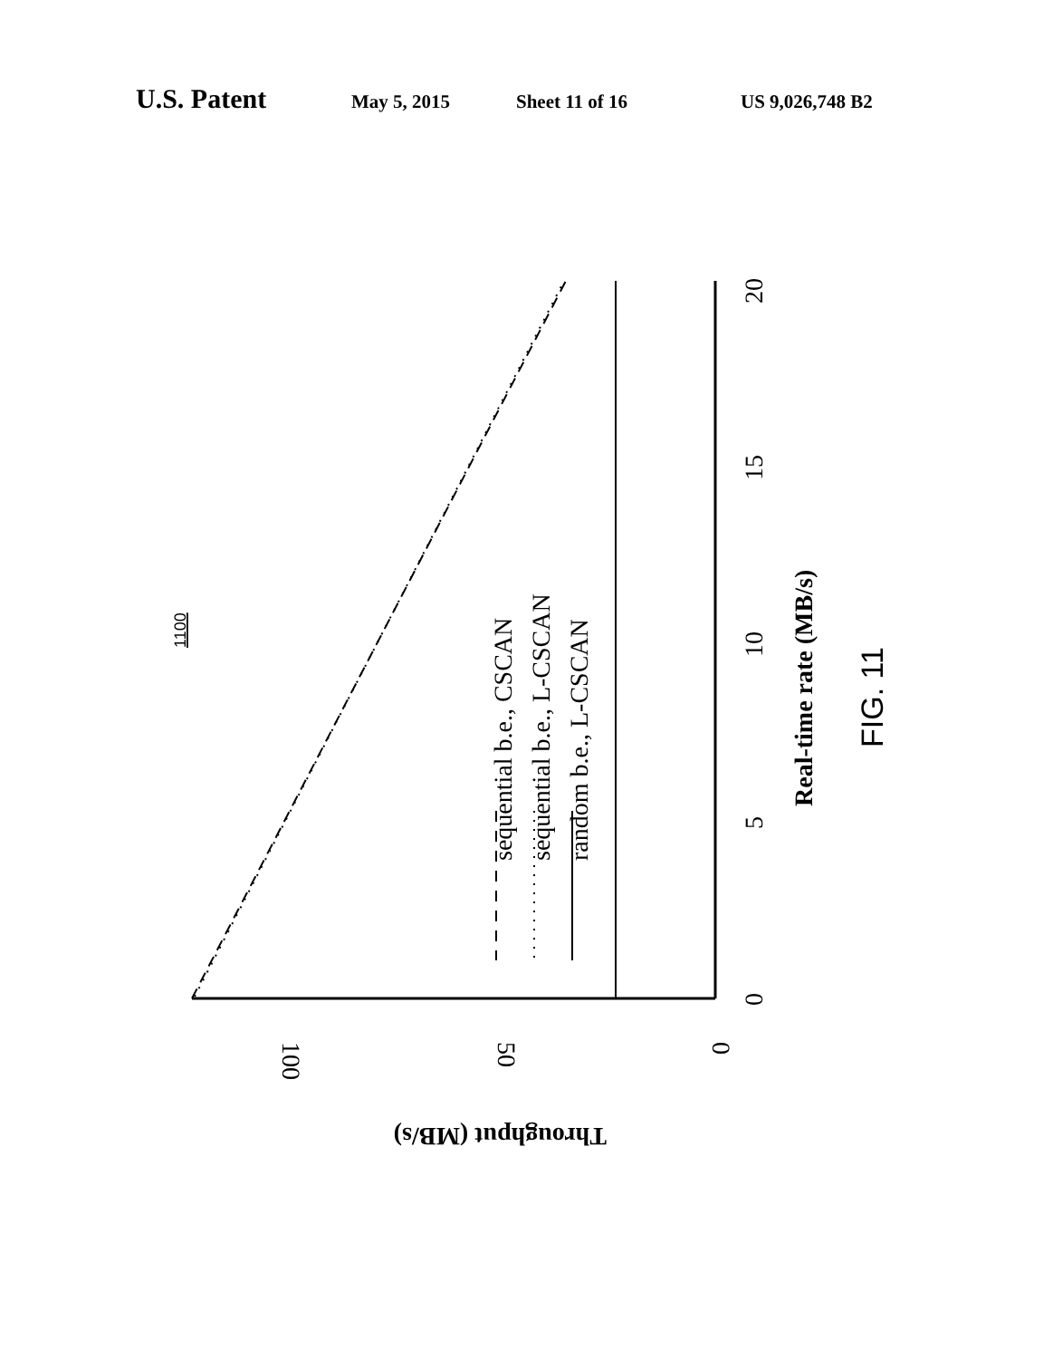U.S. Patent May 5, 2015 Sheet 11 of 16 US 9,026,748 B2
sequential b.e., CSCAN
sequential b.e., L-CSCAN
random b.e., L-CSCAN
0
5
10
15
20
100
50
0
Real-time rate (MB/s)
Throughput (MB/s)
FIG. 11
1100